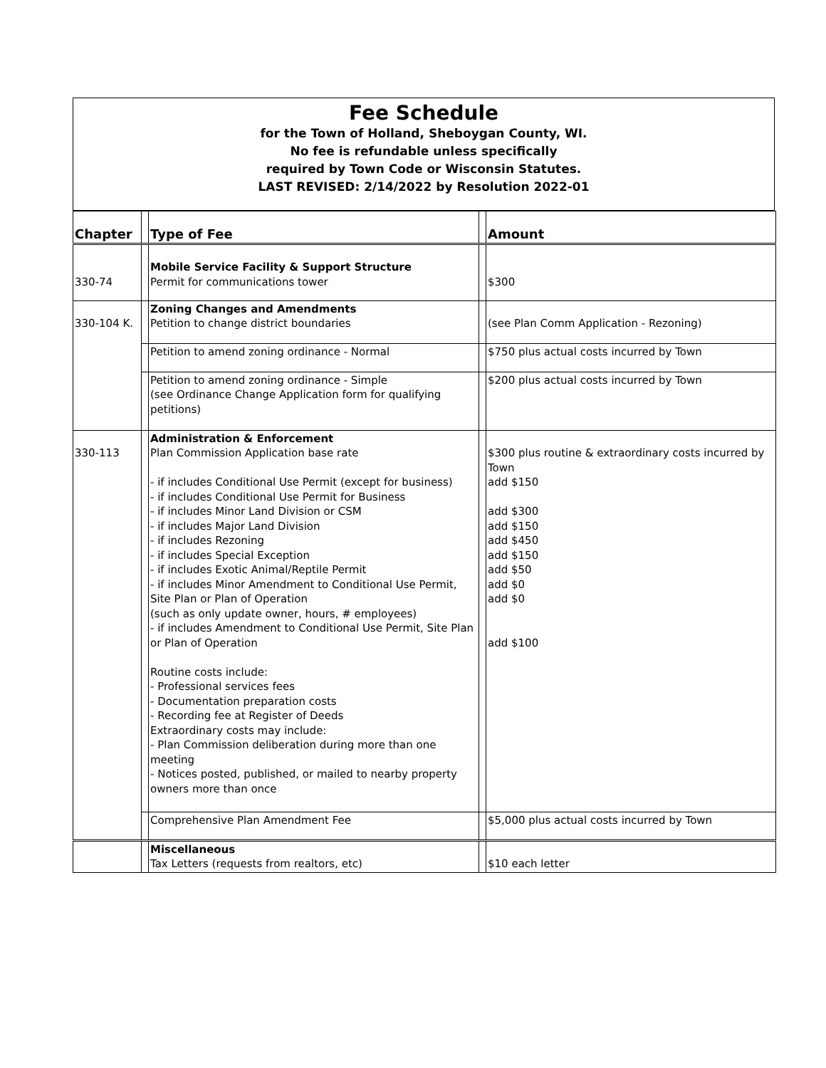Fee Schedule
for the Town of Holland, Sheboygan County, WI.
No fee is refundable unless specifically
required by Town Code or Wisconsin Statutes.
LAST REVISED: 2/14/2022 by Resolution 2022-01
| Chapter | | Type of Fee | | Amount |
| --- | --- | --- | --- | --- |
| 330-74 | | Mobile Service Facility & Support Structure Permit for communications tower | | $300 |
| 330-104 K. | | Zoning Changes and Amendments Petition to change district boundaries | | (see Plan Comm Application - Rezoning) |
| | | Petition to amend zoning ordinance - Normal | | $750 plus actual costs incurred by Town |
| | | Petition to amend zoning ordinance - Simple (see Ordinance Change Application form for qualifying petitions) | | $200 plus actual costs incurred by Town |
| 330-113 | | Administration & Enforcement Plan Commission Application base rate - if includes Conditional Use Permit (except for business) - if includes Conditional Use Permit for Business - if includes Minor Land Division or CSM - if includes Major Land Division - if includes Rezoning - if includes Special Exception - if includes Exotic Animal/Reptile Permit - if includes Minor Amendment to Conditional Use Permit, Site Plan or Plan of Operation (such as only update owner, hours, # employees) - if includes Amendment to Conditional Use Permit, Site Plan or Plan of Operation Routine costs include: - Professional services fees - Documentation preparation costs - Recording fee at Register of Deeds Extraordinary costs may include: - Plan Commission deliberation during more than one meeting - Notices posted, published, or mailed to nearby property owners more than once | | $300 plus routine & extraordinary costs incurred by Town add $150 add $300 add $150 add $450 add $150 add $50 add $0 add $0 add $100 |
| | | Comprehensive Plan Amendment Fee | | $5,000 plus actual costs incurred by Town |
| | | Miscellaneous Tax Letters (requests from realtors, etc) | | $10 each letter |